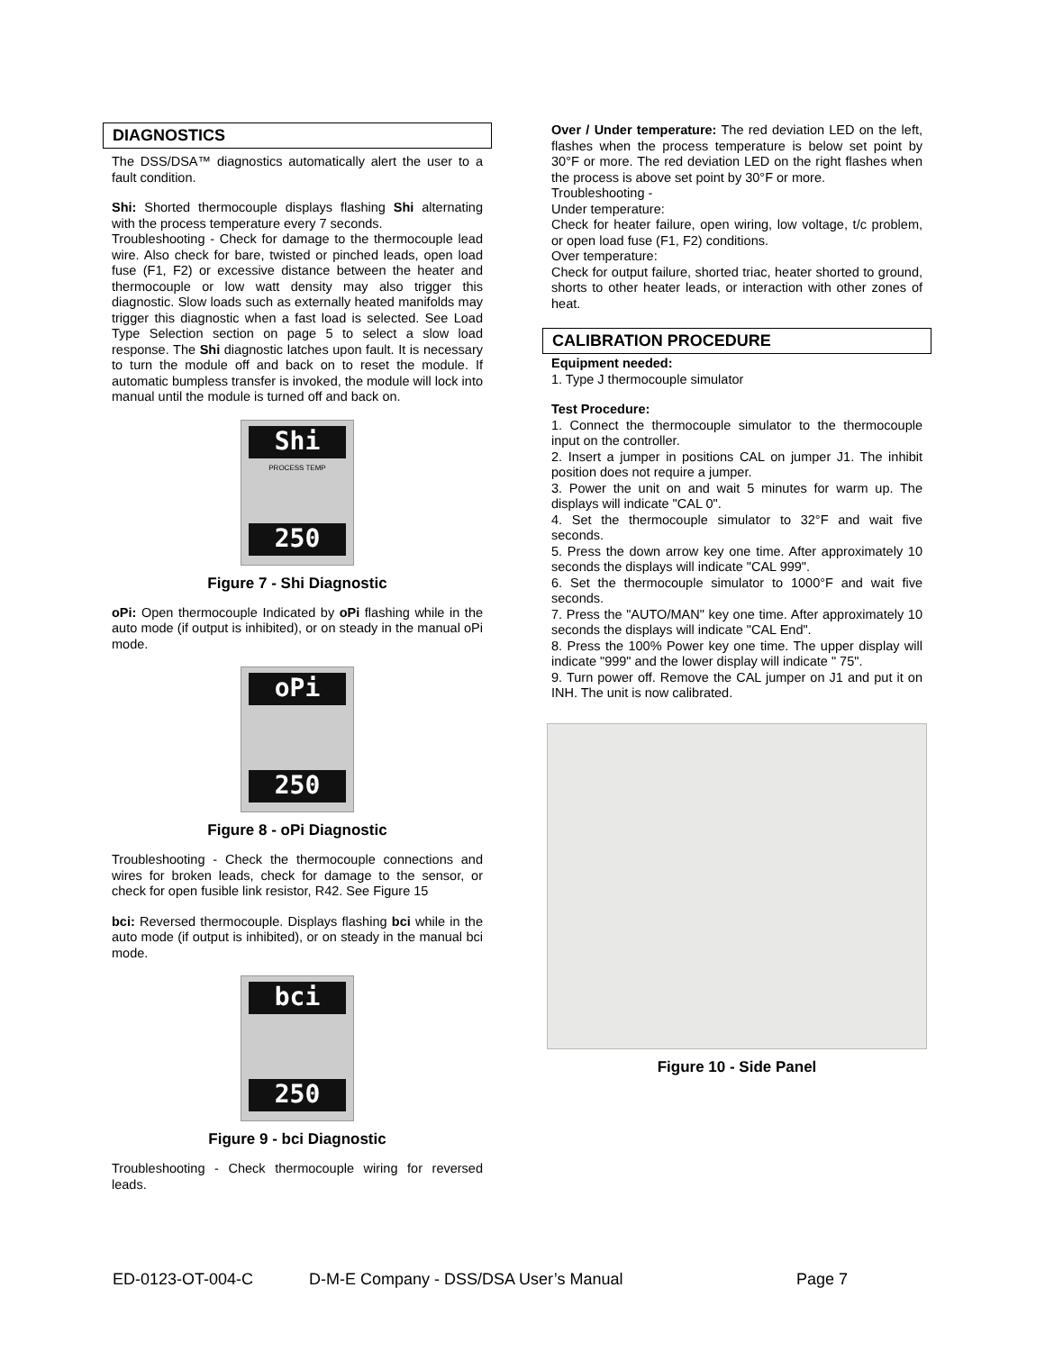DIAGNOSTICS
The DSS/DSA™ diagnostics automatically alert the user to a fault condition.
Shi: Shorted thermocouple displays flashing Shi alternating with the process temperature every 7 seconds.
Troubleshooting - Check for damage to the thermocouple lead wire. Also check for bare, twisted or pinched leads, open load fuse (F1, F2) or excessive distance between the heater and thermocouple or low watt density may also trigger this diagnostic. Slow loads such as externally heated manifolds may trigger this diagnostic when a fast load is selected. See Load Type Selection section on page 5 to select a slow load response. The Shi diagnostic latches upon fault. It is necessary to turn the module off and back on to reset the module. If automatic bumpless transfer is invoked, the module will lock into manual until the module is turned off and back on.
Shi
PROCESS TEMP
250
Figure 7 - Shi Diagnostic
oPi: Open thermocouple Indicated by oPi flashing while in the auto mode (if output is inhibited), or on steady in the manual oPi mode.
oPi
250
Figure 8 - oPi Diagnostic
Troubleshooting - Check the thermocouple connections and wires for broken leads, check for damage to the sensor, or check for open fusible link resistor, R42. See Figure 15
bci: Reversed thermocouple. Displays flashing bci while in the auto mode (if output is inhibited), or on steady in the manual bci mode.
bci
250
Figure 9 - bci Diagnostic
Troubleshooting - Check thermocouple wiring for reversed leads.
Over / Under temperature: The red deviation LED on the left, flashes when the process temperature is below set point by 30°F or more. The red deviation LED on the right flashes when the process is above set point by 30°F or more.
Troubleshooting -
Under temperature:
Check for heater failure, open wiring, low voltage, t/c problem, or open load fuse (F1, F2) conditions.
Over temperature:
Check for output failure, shorted triac, heater shorted to ground, shorts to other heater leads, or interaction with other zones of heat.
CALIBRATION PROCEDURE
Equipment needed:
1. Type J thermocouple simulator
Test Procedure:
1. Connect the thermocouple simulator to the thermocouple input on the controller.
2. Insert a jumper in positions CAL on jumper J1. The inhibit position does not require a jumper.
3. Power the unit on and wait 5 minutes for warm up. The displays will indicate "CAL 0".
4. Set the thermocouple simulator to 32°F and wait five seconds.
5. Press the down arrow key one time. After approximately 10 seconds the displays will indicate "CAL 999".
6. Set the thermocouple simulator to 1000°F and wait five seconds.
7. Press the "AUTO/MAN" key one time. After approximately 10 seconds the displays will indicate "CAL End".
8. Press the 100% Power key one time. The upper display will indicate "999" and the lower display will indicate " 75".
9. Turn power off. Remove the CAL jumper on J1 and put it on INH. The unit is now calibrated.
Figure 10 - Side Panel
ED-0123-OT-004-C D-M-E Company - DSS/DSA User’s Manual Page 7